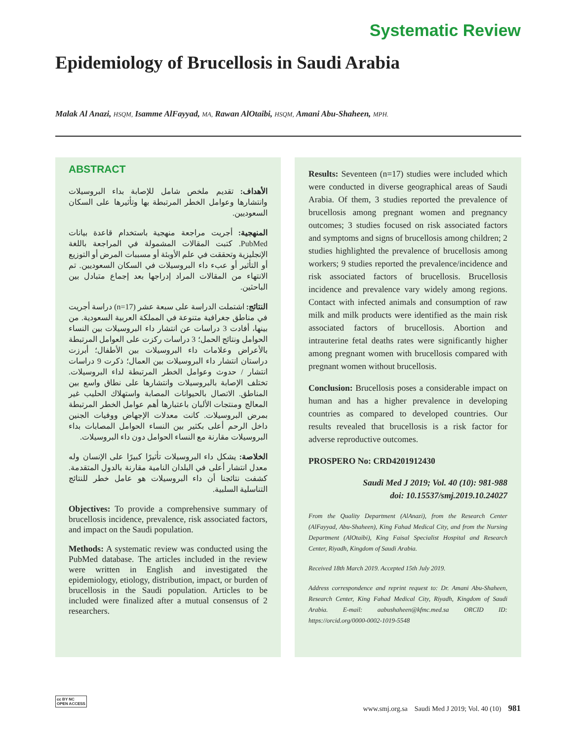Systematic Review
Epidemiology of Brucellosis in Saudi Arabia
Malak Al Anazi, HSQM, Isamme AlFayyad, MA, Rawan AlOtaibi, HSQM, Amani Abu-Shaheen, MPH.
ABSTRACT
الأهداف: تقديم ملخص شامل للإصابة بداء البروسيلات وانتشارها وعوامل الخطر المرتبطة بها وتأثيرها على السكان السعوديين.
المنهجية: أجريت مراجعة منهجية باستخدام قاعدة بيانات PubMed. كتبت المقالات المشمولة في المراجعة باللغة الإنجليزية وتحققت في علم الأوبئة أو مسببات المرض أو التوزيع أو التأثير أو عبء داء البروسيلات في السكان السعوديين. تم الانتهاء من المقالات المراد إدراجها بعد إجماع متبادل بين الباحثين.
النتائج: اشتملت الدراسة على سبعة عشر (n=17) دراسة أجريت في مناطق جغرافية متنوعة في المملكة العربية السعودية. من بينها، أفادت 3 دراسات عن انتشار داء البروسيلات بين النساء الحوامل ونتائج الحمل؛ 3 دراسات ركزت على العوامل المرتبطة بالأعراض وعلامات داء البروسيلات بين الأطفال؛ أبرزت دراستان انتشار داء البروسيلات بين العمال؛ ذكرت 9 دراسات انتشار / حدوث وعوامل الخطر المرتبطة لداء البروسيلات. تختلف الإصابة بالبروسيلات وانتشارها على نطاق واسع بين المناطق. الاتصال بالحيوانات المصابة واستهلاك الحليب غير المعالج ومنتجات الألبان باعتبارها أهم عوامل الخطر المرتبطة بمرض البروسيلات. كانت معدلات الإجهاض ووفيات الجنين داخل الرحم أعلى بكثير بين النساء الحوامل المصابات بداء البروسيلات مقارنة مع النساء الحوامل دون داء البروسيلات.
الخلاصة: يشكل داء البروسيلات تأثيرًا كبيرًا على الإنسان وله معدل انتشار أعلى في البلدان النامية مقارنة بالدول المتقدمة. كشفت نتائجنا أن داء البروسيلات هو عامل خطر للنتائج التناسلية السلبية.
Objectives: To provide a comprehensive summary of brucellosis incidence, prevalence, risk associated factors, and impact on the Saudi population.
Methods: A systematic review was conducted using the PubMed database. The articles included in the review were written in English and investigated the epidemiology, etiology, distribution, impact, or burden of brucellosis in the Saudi population. Articles to be included were finalized after a mutual consensus of 2 researchers.
Results: Seventeen (n=17) studies were included which were conducted in diverse geographical areas of Saudi Arabia. Of them, 3 studies reported the prevalence of brucellosis among pregnant women and pregnancy outcomes; 3 studies focused on risk associated factors and symptoms and signs of brucellosis among children; 2 studies highlighted the prevalence of brucellosis among workers; 9 studies reported the prevalence/incidence and risk associated factors of brucellosis. Brucellosis incidence and prevalence vary widely among regions. Contact with infected animals and consumption of raw milk and milk products were identified as the main risk associated factors of brucellosis. Abortion and intrauterine fetal deaths rates were significantly higher among pregnant women with brucellosis compared with pregnant women without brucellosis.
Conclusion: Brucellosis poses a considerable impact on human and has a higher prevalence in developing countries as compared to developed countries. Our results revealed that brucellosis is a risk factor for adverse reproductive outcomes.
PROSPERO No: CRD4201912430
Saudi Med J 2019; Vol. 40 (10): 981-988
doi: 10.15537/smj.2019.10.24027
From the Quality Department (AlAnazi), from the Research Center (AlFayyad, Abu-Shaheen), King Fahad Medical City, and from the Nursing Department (AlOtaibi), King Faisal Specialist Hospital and Research Center, Riyadh, Kingdom of Saudi Arabia.
Received 18th March 2019. Accepted 15th July 2019.
Address correspondence and reprint request to: Dr. Amani Abu-Shaheen, Research Center, King Fahad Medical City, Riyadh, Kingdom of Saudi Arabia. E-mail: aabushaheen@kfmc.med.sa ORCID ID: https://orcid.org/0000-0002-1019-5548
cc BY NC
OPEN ACCESS
www.smj.org.sa Saudi Med J 2019; Vol. 40 (10) 981